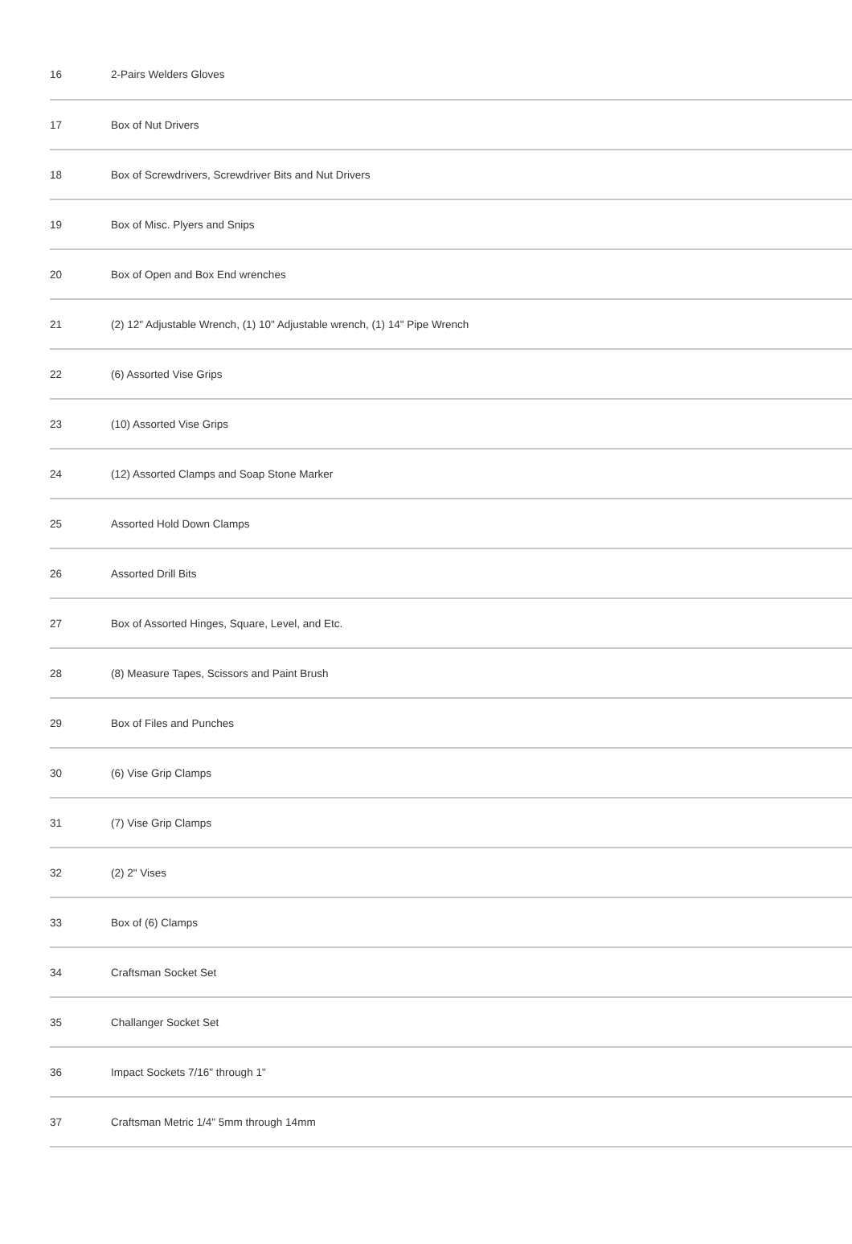| 16 | 2-Pairs Welders Gloves |
| 17 | Box of Nut Drivers |
| 18 | Box of Screwdrivers, Screwdriver Bits and Nut Drivers |
| 19 | Box of Misc. Plyers and Snips |
| 20 | Box of Open and Box End wrenches |
| 21 | (2) 12" Adjustable Wrench, (1) 10" Adjustable wrench, (1) 14" Pipe Wrench |
| 22 | (6) Assorted Vise Grips |
| 23 | (10) Assorted Vise Grips |
| 24 | (12) Assorted Clamps and Soap Stone Marker |
| 25 | Assorted Hold Down Clamps |
| 26 | Assorted Drill Bits |
| 27 | Box of Assorted Hinges, Square, Level, and Etc. |
| 28 | (8) Measure Tapes, Scissors and Paint Brush |
| 29 | Box of Files and Punches |
| 30 | (6) Vise Grip Clamps |
| 31 | (7) Vise Grip Clamps |
| 32 | (2) 2" Vises |
| 33 | Box of (6) Clamps |
| 34 | Craftsman Socket Set |
| 35 | Challanger Socket Set |
| 36 | Impact Sockets 7/16" through 1" |
| 37 | Craftsman Metric 1/4" 5mm through 14mm |